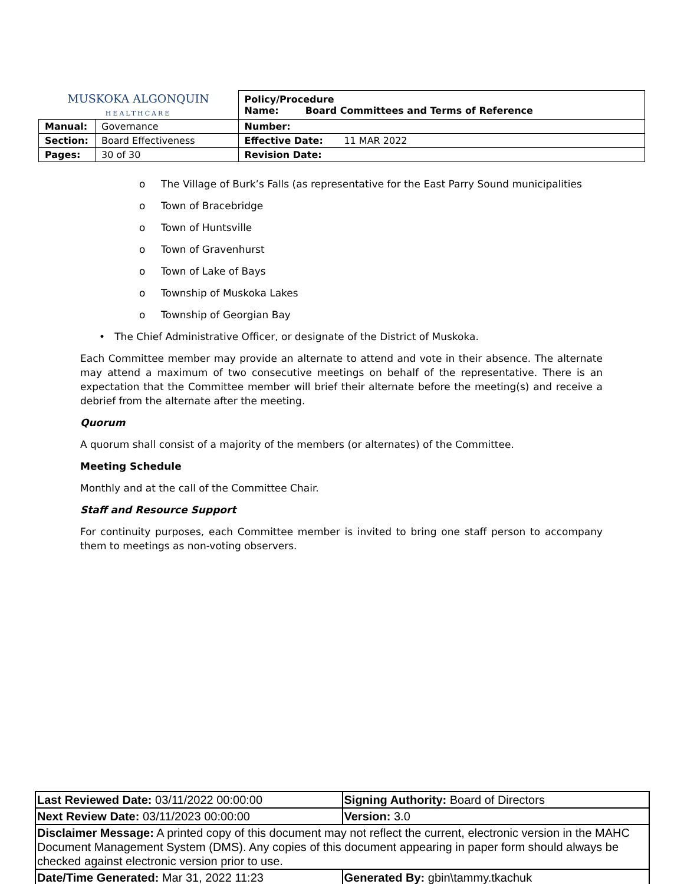| MUSKOKA ALGONQUIN HEALTHCARE | | Policy/Procedure Name: Board Committees and Terms of Reference |
| Manual: | Governance | Number: |
| Section: | Board Effectiveness | Effective Date: 11 MAR 2022 |
| Pages: | 30 of 30 | Revision Date: |
o The Village of Burk’s Falls (as representative for the East Parry Sound municipalities
o Town of Bracebridge
o Town of Huntsville
o Town of Gravenhurst
o Town of Lake of Bays
o Township of Muskoka Lakes
o Township of Georgian Bay
• The Chief Administrative Officer, or designate of the District of Muskoka.
Each Committee member may provide an alternate to attend and vote in their absence. The alternate may attend a maximum of two consecutive meetings on behalf of the representative. There is an expectation that the Committee member will brief their alternate before the meeting(s) and receive a debrief from the alternate after the meeting.
Quorum
A quorum shall consist of a majority of the members (or alternates) of the Committee.
Meeting Schedule
Monthly and at the call of the Committee Chair.
Staff and Resource Support
For continuity purposes, each Committee member is invited to bring one staff person to accompany them to meetings as non-voting observers.
| Last Reviewed Date: 03/11/2022 00:00:00 | Signing Authority: Board of Directors |
| Next Review Date: 03/11/2023 00:00:00 | Version: 3.0 |
| Disclaimer Message: A printed copy of this document may not reflect the current, electronic version in the MAHC Document Management System (DMS). Any copies of this document appearing in paper form should always be checked against electronic version prior to use. | |
| Date/Time Generated: Mar 31, 2022 11:23 | Generated By: gbin\tammy.tkachuk |